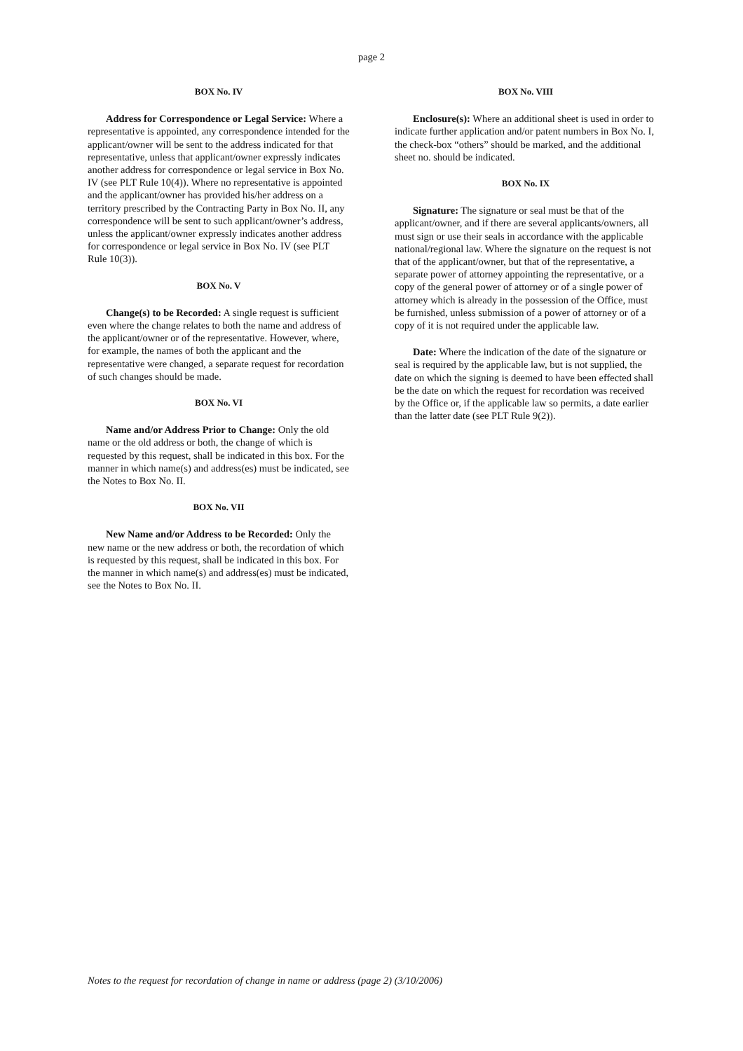page 2
BOX No. IV
Address for Correspondence or Legal Service: Where a representative is appointed, any correspondence intended for the applicant/owner will be sent to the address indicated for that representative, unless that applicant/owner expressly indicates another address for correspondence or legal service in Box No. IV (see PLT Rule 10(4)). Where no representative is appointed and the applicant/owner has provided his/her address on a territory prescribed by the Contracting Party in Box No. II, any correspondence will be sent to such applicant/owner’s address, unless the applicant/owner expressly indicates another address for correspondence or legal service in Box No. IV (see PLT Rule 10(3)).
BOX No. V
Change(s) to be Recorded: A single request is sufficient even where the change relates to both the name and address of the applicant/owner or of the representative. However, where, for example, the names of both the applicant and the representative were changed, a separate request for recordation of such changes should be made.
BOX No. VI
Name and/or Address Prior to Change: Only the old name or the old address or both, the change of which is requested by this request, shall be indicated in this box. For the manner in which name(s) and address(es) must be indicated, see the Notes to Box No. II.
BOX No. VII
New Name and/or Address to be Recorded: Only the new name or the new address or both, the recordation of which is requested by this request, shall be indicated in this box. For the manner in which name(s) and address(es) must be indicated, see the Notes to Box No. II.
BOX No. VIII
Enclosure(s): Where an additional sheet is used in order to indicate further application and/or patent numbers in Box No. I, the check-box “others” should be marked, and the additional sheet no. should be indicated.
BOX No. IX
Signature: The signature or seal must be that of the applicant/owner, and if there are several applicants/owners, all must sign or use their seals in accordance with the applicable national/regional law. Where the signature on the request is not that of the applicant/owner, but that of the representative, a separate power of attorney appointing the representative, or a copy of the general power of attorney or of a single power of attorney which is already in the possession of the Office, must be furnished, unless submission of a power of attorney or of a copy of it is not required under the applicable law.
Date: Where the indication of the date of the signature or seal is required by the applicable law, but is not supplied, the date on which the signing is deemed to have been effected shall be the date on which the request for recordation was received by the Office or, if the applicable law so permits, a date earlier than the latter date (see PLT Rule 9(2)).
Notes to the request for recordation of change in name or address (page 2) (3/10/2006)